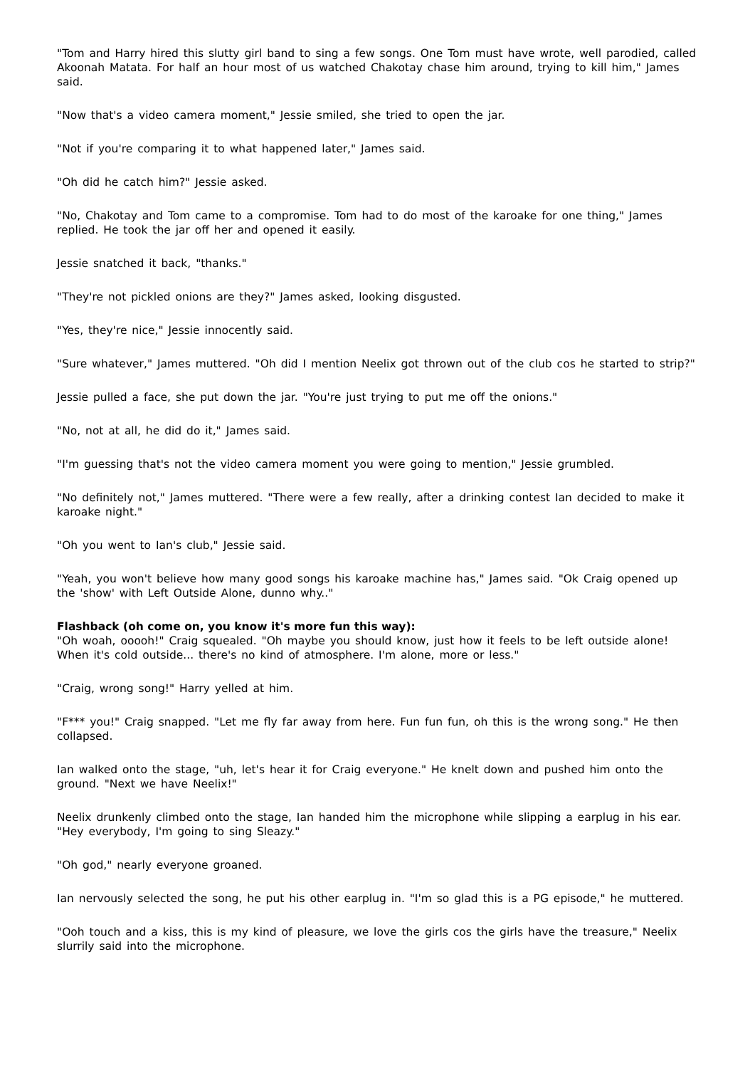"Tom and Harry hired this slutty girl band to sing a few songs. One Tom must have wrote, well parodied, called Akoonah Matata. For half an hour most of us watched Chakotay chase him around, trying to kill him," James said.
"Now that's a video camera moment," Jessie smiled, she tried to open the jar.
"Not if you're comparing it to what happened later," James said.
"Oh did he catch him?" Jessie asked.
"No, Chakotay and Tom came to a compromise. Tom had to do most of the karoake for one thing," James replied. He took the jar off her and opened it easily.
Jessie snatched it back, "thanks."
"They're not pickled onions are they?" James asked, looking disgusted.
"Yes, they're nice," Jessie innocently said.
"Sure whatever," James muttered. "Oh did I mention Neelix got thrown out of the club cos he started to strip?"
Jessie pulled a face, she put down the jar. "You're just trying to put me off the onions."
"No, not at all, he did do it," James said.
"I'm guessing that's not the video camera moment you were going to mention," Jessie grumbled.
"No definitely not," James muttered. "There were a few really, after a drinking contest Ian decided to make it karoake night."
"Oh you went to Ian's club," Jessie said.
"Yeah, you won't believe how many good songs his karoake machine has," James said. "Ok Craig opened up the 'show' with Left Outside Alone, dunno why.."
Flashback (oh come on, you know it's more fun this way):
"Oh woah, ooooh!" Craig squealed. "Oh maybe you should know, just how it feels to be left outside alone! When it's cold outside... there's no kind of atmosphere. I'm alone, more or less."
"Craig, wrong song!" Harry yelled at him.
"F*** you!" Craig snapped. "Let me fly far away from here. Fun fun fun, oh this is the wrong song." He then collapsed.
Ian walked onto the stage, "uh, let's hear it for Craig everyone." He knelt down and pushed him onto the ground. "Next we have Neelix!"
Neelix drunkenly climbed onto the stage, Ian handed him the microphone while slipping a earplug in his ear. "Hey everybody, I'm going to sing Sleazy."
"Oh god," nearly everyone groaned.
Ian nervously selected the song, he put his other earplug in. "I'm so glad this is a PG episode," he muttered.
"Ooh touch and a kiss, this is my kind of pleasure, we love the girls cos the girls have the treasure," Neelix slurrily said into the microphone.